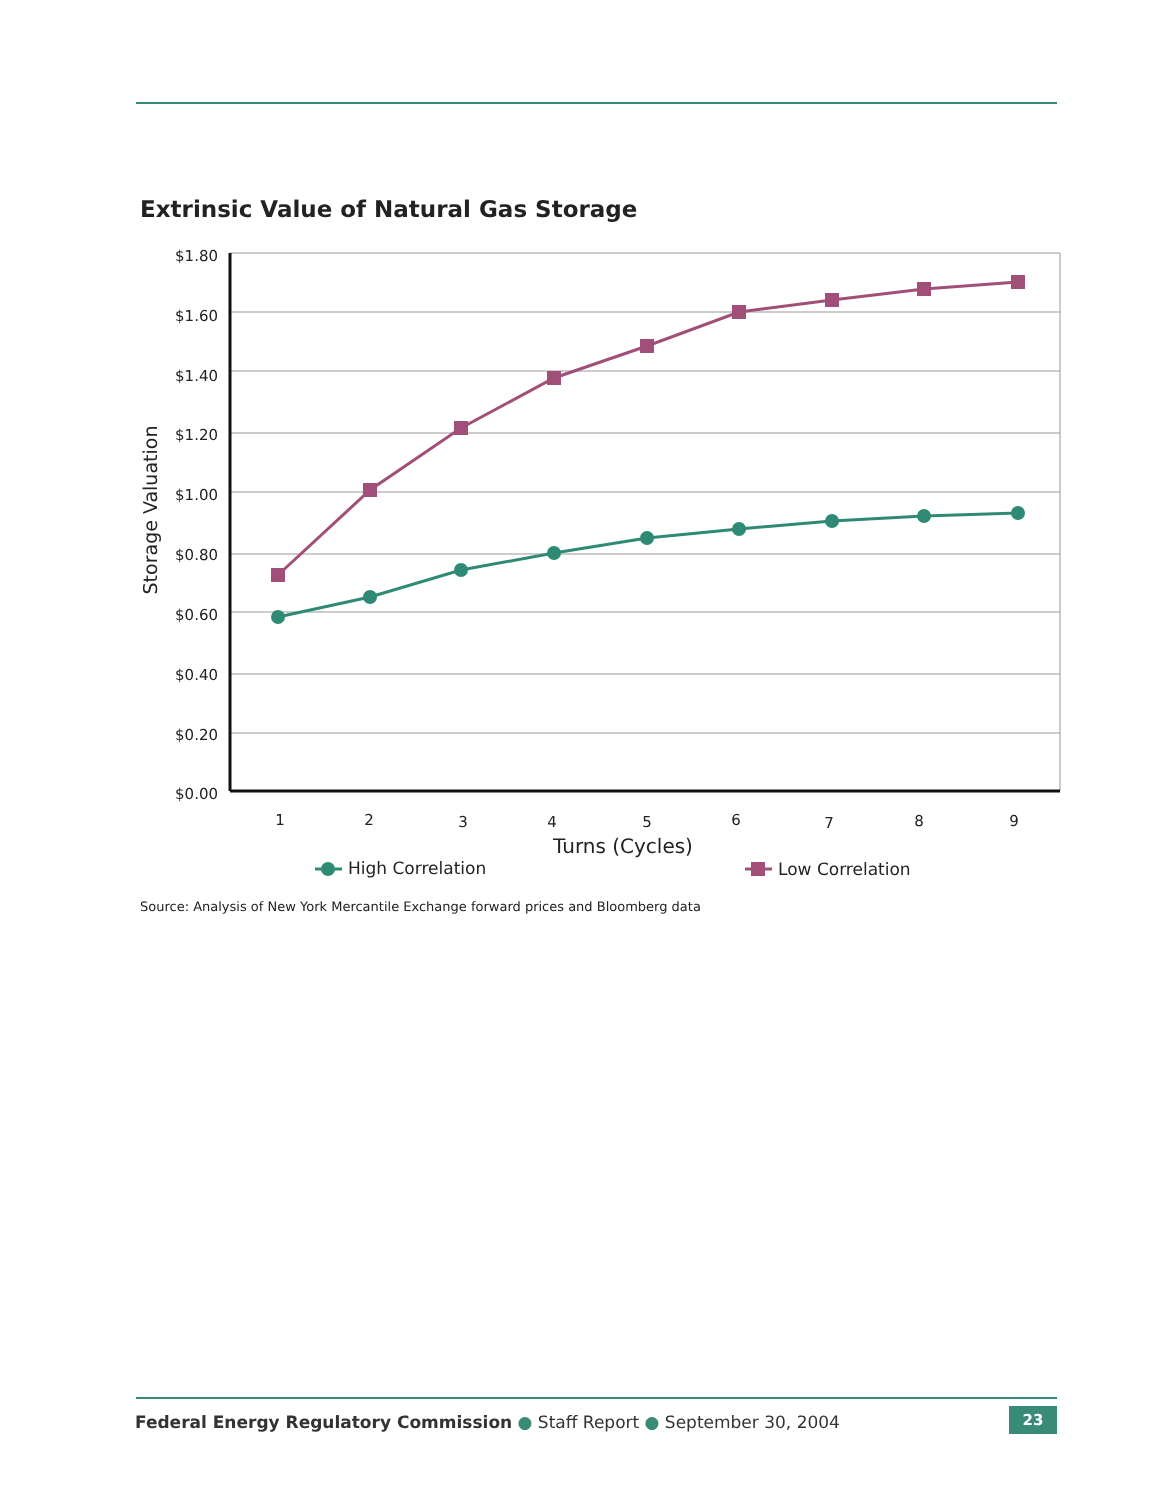Extrinsic Value of Natural Gas Storage
$1.80
$1.60
$1.40
$1.20
$1.00
$0.80
$0.60
$0.40
$0.20
$0.00
Storage Valuation
1
2
3
4
5
6
7
8
9
Turns (Cycles)
High Correlation
Low Correlation
Source: Analysis of New York Mercantile Exchange forward prices and Bloomberg data
Federal Energy Regulatory Commission ● Staff Report ● September 30, 2004
23